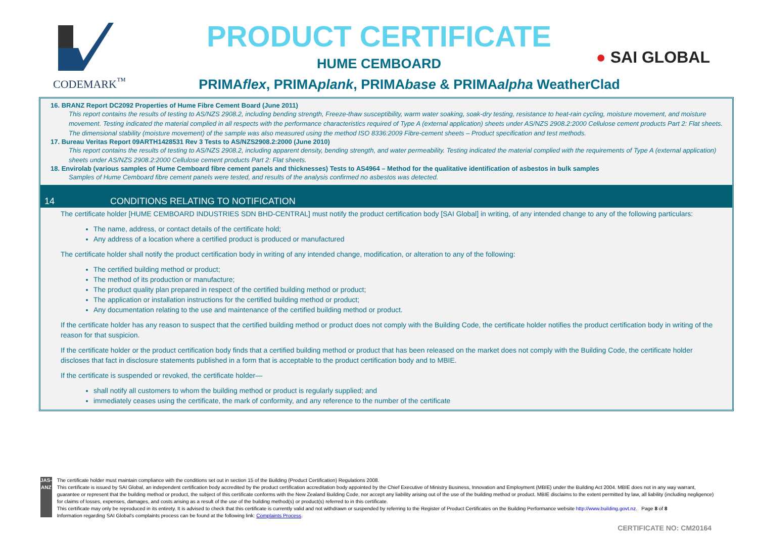CODEMARK<sup>™</sup>
PRODUCT CERTIFICATE
HUME CEMBOARD
PRIMAflex, PRIMAplank, PRIMAbase & PRIMAalpha WeatherClad
● SAI GLOBAL
16. BRANZ Report DC2092 Properties of Hume Fibre Cement Board (June 2011)
This report contains the results of testing to AS/NZS 2908.2, including bending strength, Freeze-thaw susceptibility, warm water soaking, soak-dry testing, resistance to heat-rain cycling, moisture movement, and moisture movement. Testing indicated the material complied in all respects with the performance characteristics required of Type A (external application) sheets under AS/NZS 2908.2:2000 Cellulose cement products Part 2: Flat sheets. The dimensional stability (moisture movement) of the sample was also measured using the method ISO 8336:2009 Fibre-cement sheets – Product specification and test methods.
17. Bureau Veritas Report 09ARTH1428531 Rev 3 Tests to AS/NZS2908.2:2000 (June 2010)
This report contains the results of testing to AS/NZS 2908.2, including apparent density, bending strength, and water permeability. Testing indicated the material complied with the requirements of Type A (external application) sheets under AS/NZS 2908.2:2000 Cellulose cement products Part 2: Flat sheets.
18. Envirolab (various samples of Hume Cemboard fibre cement panels and thicknesses) Tests to AS4964 – Method for the qualitative identification of asbestos in bulk samples
Samples of Hume Cemboard fibre cement panels were tested, and results of the analysis confirmed no asbestos was detected.
14 CONDITIONS RELATING TO NOTIFICATION
The certificate holder [HUME CEMBOARD INDUSTRIES SDN BHD-CENTRAL] must notify the product certification body [SAI Global] in writing, of any intended change to any of the following particulars:
The name, address, or contact details of the certificate hold;
Any address of a location where a certified product is produced or manufactured
The certificate holder shall notify the product certification body in writing of any intended change, modification, or alteration to any of the following:
The certified building method or product;
The method of its production or manufacture;
The product quality plan prepared in respect of the certified building method or product;
The application or installation instructions for the certified building method or product;
Any documentation relating to the use and maintenance of the certified building method or product.
If the certificate holder has any reason to suspect that the certified building method or product does not comply with the Building Code, the certificate holder notifies the product certification body in writing of the reason for that suspicion.
If the certificate holder or the product certification body finds that a certified building method or product that has been released on the market does not comply with the Building Code, the certificate holder discloses that fact in disclosure statements published in a form that is acceptable to the product certification body and to MBIE.
If the certificate is suspended or revoked, the certificate holder—
shall notify all customers to whom the building method or product is regularly supplied; and
immediately ceases using the certificate, the mark of conformity, and any reference to the number of the certificate
JAS-ANZ
The certificate holder must maintain compliance with the conditions set out in section 15 of the Building (Product Certification) Regulations 2008.
This certificate is issued by SAI Global, an independent certification body accredited by the product certification accreditation body appointed by the Chief Executive of Ministry Business, Innovation and Employment (MBIE) under the Building Act 2004. MBIE does not in any way warrant, guarantee or represent that the building method or product, the subject of this certificate conforms with the New Zealand Building Code, nor accept any liability arising out of the use of the building method or product. MBIE disclaims to the extent permitted by law, all liability (including negligence) for claims of losses, expenses, damages, and costs arising as a result of the use of the building method(s) or product(s) referred to in this certificate.
This certificate may only be reproduced in its entirety. It is advised to check that this certificate is currently valid and not withdrawn or suspended by referring to the Register of Product Certificates on the Building Performance website http://www.building.govt.nz. Page 8 of 8
Information regarding SAI Global's complaints process can be found at the following link: Complaints Process.
CERTIFICATE NO: CM20164